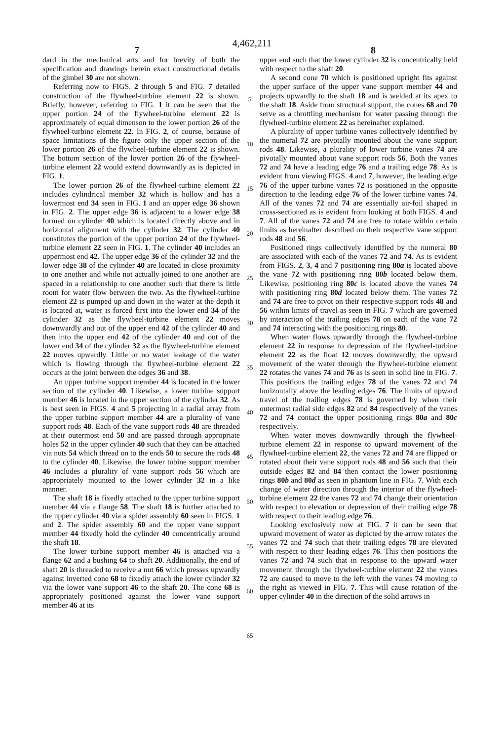4,462,211
7 8
dard in the mechanical arts and for brevity of both the specification and drawings herein exact constructional details of the gimbel 30 are not shown.
Referring now to FIGS. 2 through 5 and FIG. 7 detailed construction of the flywheel-turbine element 22 is shown. Briefly, however, referring to FIG. 1 it can be seen that the upper portion 24 of the flywheel-turbine element 22 is approximately of equal dimenson to the lower portion 26 of the flywheel-turbine element 22. In FIG. 2, of course, because of space limitations of the figure only the upper section of the lower portion 26 of the flywheel-turbine element 22 is shown. The bottom section of the lower portion 26 of the flywheel-turbine element 22 would extend downwardly as is depicted in FIG. 1.
The lower portion 26 of the flywheel-turbine element 22 includes cylindrical member 32 which is hollow and has a lowermost end 34 seen in FIG. 1 and an upper edge 36 shown in FIG. 2. The upper edge 36 is adjacent to a lower edge 38 formed on cylinder 40 which is located directly above and in horizontal alignment with the cylinder 32. The cylinder 40 constitutes the portion of the upper portion 24 of the flywheel-turbine element 22 seen in FIG. 1. The cylinder 40 includes an uppermost end 42. The upper edge 36 of the cylinder 32 and the lower edge 38 of the cylinder 40 are located in close proximity to one another and while not actually joined to one another are spaced in a relationship to one another such that there is little room for water flow between the two. As the flywheel-turbine element 22 is pumped up and down in the water at the depth it is located at, water is forced first into the lower end 34 of the cylinder 32 as the flywheel-turbine element 22 moves downwardly and out of the upper end 42 of the cylinder 40 and then into the upper end 42 of the cylinder 40 and out of the lower end 34 of the cylinder 32 as the flywheel-turbine element 22 moves upwardly. Little or no water leakage of the water which is flowing through the flywheel-turbine element 22 occurs at the joint between the edges 36 and 38.
An upper turbine support member 44 is located in the lower section of the cylinder 40. Likewise, a lower turbine support member 46 is located in the upper section of the cylinder 32. As is best seen in FIGS. 4 and 5 projecting in a radial array from the upper turbine support member 44 are a plurality of vane support rods 48. Each of the vane support rods 48 are threaded at their outermost end 50 and are passed through appropriate holes 52 in the upper cylinder 40 such that they can be attached via nuts 54 which thread on to the ends 50 to secure the rods 48 to the cylinder 40. Likewise, the lower tubine support member 46 includes a plurality of vane support rods 56 which are appropriately mounted to the lower cylinder 32 in a like manner.
The shaft 18 is fixedly attached to the upper turbine support member 44 via a flange 58. The shaft 18 is further attached to the upper cylinder 40 via a spider assembly 60 seen in FIGS. 1 and 2. The spider assembly 60 and the upper vane support member 44 fixedly hold the cylinder 40 concentrically around the shaft 18.
The lower turbine support member 46 is attached via a flange 62 and a bushing 64 to shaft 20. Additionally, the end of shaft 20 is threaded to receive a nut 66 which presses upwardly against inverted cone 68 to fixedly attach the lower cylinder 32 via the lower vane support 46 to the shaft 20. The cone 68 is appropriately positioned against the lower vane support member 46 at its
5
10
15
20
25
30
35
40
45
50
55
60
65
upper end such that the lower cylinder 32 is concentrically held with respect to the shaft 20.
A second cone 70 which is positioned upright fits against the upper surface of the upper vane support member 44 and projects upwardly to the shaft 18 and is welded at its apex to the shaft 18. Aside from structural support, the cones 68 and 70 serve as a throttling mechanism for water passing through the flywheel-turbine element 22 as hereinafter explained.
A plurality of upper turbine vanes collectively identified by the numeral 72 are pivotally mounted about the vane support rods 48. Likewise, a plurality of lower turbine vanes 74 are pivotally mounted about vane support rods 56. Both the vanes 72 and 74 have a leading edge 76 and a trailing edge 78. As is evident from viewing FIGS. 4 and 7, however, the leading edge 76 of the upper turbine vanes 72 is positioned in the opposite direction to the leading edge 76 of the lower turbine vanes 74. All of the vanes 72 and 74 are essentially air-foil shaped in cross-sectioned as is evident from looking at both FIGS. 4 and 7. All of the vanes 72 and 74 are free to rotate within certain limits as hereinafter described on their respective vane support rods 48 and 56.
Positioned rings collectively identified by the numeral 80 are associated with each of the vanes 72 and 74. As is evident from FIGS. 2, 3, 4 and 7 positioning ring 80a is located above the vane 72 with positioning ring 80b located below them. Likewise, positioning ring 80c is located above the vanes 74 with positioning ring 80d located below them. The vanes 72 and 74 are free to pivot on their respective support rods 48 and 56 within limits of travel as seen in FIG. 7 which are governed by interaction of the trailing edges 78 on each of the vane 72 and 74 interacting with the positioning rings 80.
When water flows upwardly through the flywheel-turbine element 22 in response to depression of the flywheel-turbine element 22 as the float 12 moves downwardly, the upward movement of the water through the flywheel-turbine element 22 rotates the vanes 74 and 76 as is seen in solid line in FIG. 7. This positions the trailing edges 78 of the vanes 72 and 74 horizontally above the leading edges 76. The limits of upward travel of the trailing edges 78 is governed by when their outermost radial side edges 82 and 84 respectively of the vanes 72 and 74 contact the upper positioning rings 80a and 80c respectively.
When water moves downwardly through the flywheel-turbine element 22 in response to upward movement of the flywheel-turbine element 22, the vanes 72 and 74 are flipped or rotated about their vane support rods 48 and 56 such that their outside edges 82 and 84 then contact the lower positioning rings 80b and 80d as seen in phantom line in FIG. 7. With each change of water direction through the interior of the flywheel-turbine element 22 the vanes 72 and 74 change their orientation with respect to elevation or depression of their trailing edge 78 with respect to their leading edge 76.
Looking exclusively now at FIG. 7 it can be seen that upward movement of water as depicted by the arrow rotates the vanes 72 and 74 such that their trailing edges 78 are elevated with respect to their leading edges 76. This then positions the vanes 72 and 74 such that in response to the upward water movement through the flywheel-turbine element 22 the vanes 72 are caused to move to the left with the vanes 74 moving to the right as viewed in FIG. 7. This will cause rotation of the upper cylinder 40 in the direction of the solid arrows in